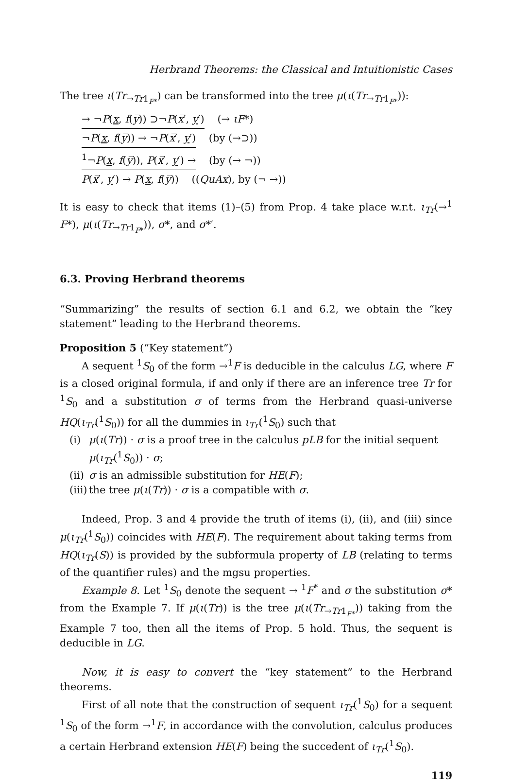Herbrand Theorems: the Classical and Intuitionistic Cases
The tree ι(Tr<sub>→Tr1<sub>F*</sub></sub>) can be transformed into the tree μ(ι(Tr<sub>→Tr1<sub>F*</sub></sub>)):
→ ¬P(x, f(y̅)) ⊃¬P(x̅′, y′) (→ ιF*)
¬P(x, f(y̅)) → ¬P(x̅′, y′) (by (→⊃))
<sup>1</sup>¬P(x, f(y̅)), P(x̅′, y′) → (by (→ ¬))
P(x̅′, y′) → P(x, f(y̅)) ((QuAx), by (¬ →))
It is easy to check that items (1)–(5) from Prop. 4 take place w.r.t. ι<sub>Tr</sub>(→<sup>1</sup> F*), μ(ι(Tr<sub>→Tr1<sub>F*</sub></sub>)), σ*, and σ*′.
6.3. Proving Herbrand theorems
“Summarizing” the results of section 6.1 and 6.2, we obtain the “key statement” leading to the Herbrand theorems.
Proposition 5 (“Key statement”)
A sequent <sup>1</sup>S<sub>0</sub> of the form →<sup>1</sup>F is deducible in the calculus LG, where F is a closed original formula, if and only if there are an inference tree Tr for <sup>1</sup>S<sub>0</sub> and a substitution σ of terms from the Herbrand quasi-universe HQ(ι<sub>Tr</sub>(<sup>1</sup>S<sub>0</sub>)) for all the dummies in ι<sub>Tr</sub>(<sup>1</sup>S<sub>0</sub>) such that
(i) μ(ι(Tr)) · σ is a proof tree in the calculus pLB for the initial sequent μ(ι<sub>Tr</sub>(<sup>1</sup>S<sub>0</sub>)) · σ;
(ii) σ is an admissible substitution for HE(F);
(iii) the tree μ(ι(Tr)) · σ is a compatible with σ.
Indeed, Prop. 3 and 4 provide the truth of items (i), (ii), and (iii) since μ(ι<sub>Tr</sub>(<sup>1</sup>S<sub>0</sub>)) coincides with HE(F). The requirement about taking terms from HQ(ι<sub>Tr</sub>(S)) is provided by the subformula property of LB (relating to terms of the quantifier rules) and the mgsu properties.
Example 8. Let <sup>1</sup>S<sub>0</sub> denote the sequent → <sup>1</sup>F<sup>*</sup> and σ the substitution σ* from the Example 7. If μ(ι(Tr)) is the tree μ(ι(Tr<sub>→Tr1<sub>F*</sub></sub>)) taking from the Example 7 too, then all the items of Prop. 5 hold. Thus, the sequent is deducible in LG.
Now, it is easy to convert the “key statement” to the Herbrand theorems.
First of all note that the construction of sequent ι<sub>Tr</sub>(<sup>1</sup>S<sub>0</sub>) for a sequent <sup>1</sup>S<sub>0</sub> of the form →<sup>1</sup>F, in accordance with the convolution, calculus produces a certain Herbrand extension HE(F) being the succedent of ι<sub>Tr</sub>(<sup>1</sup>S<sub>0</sub>).
119